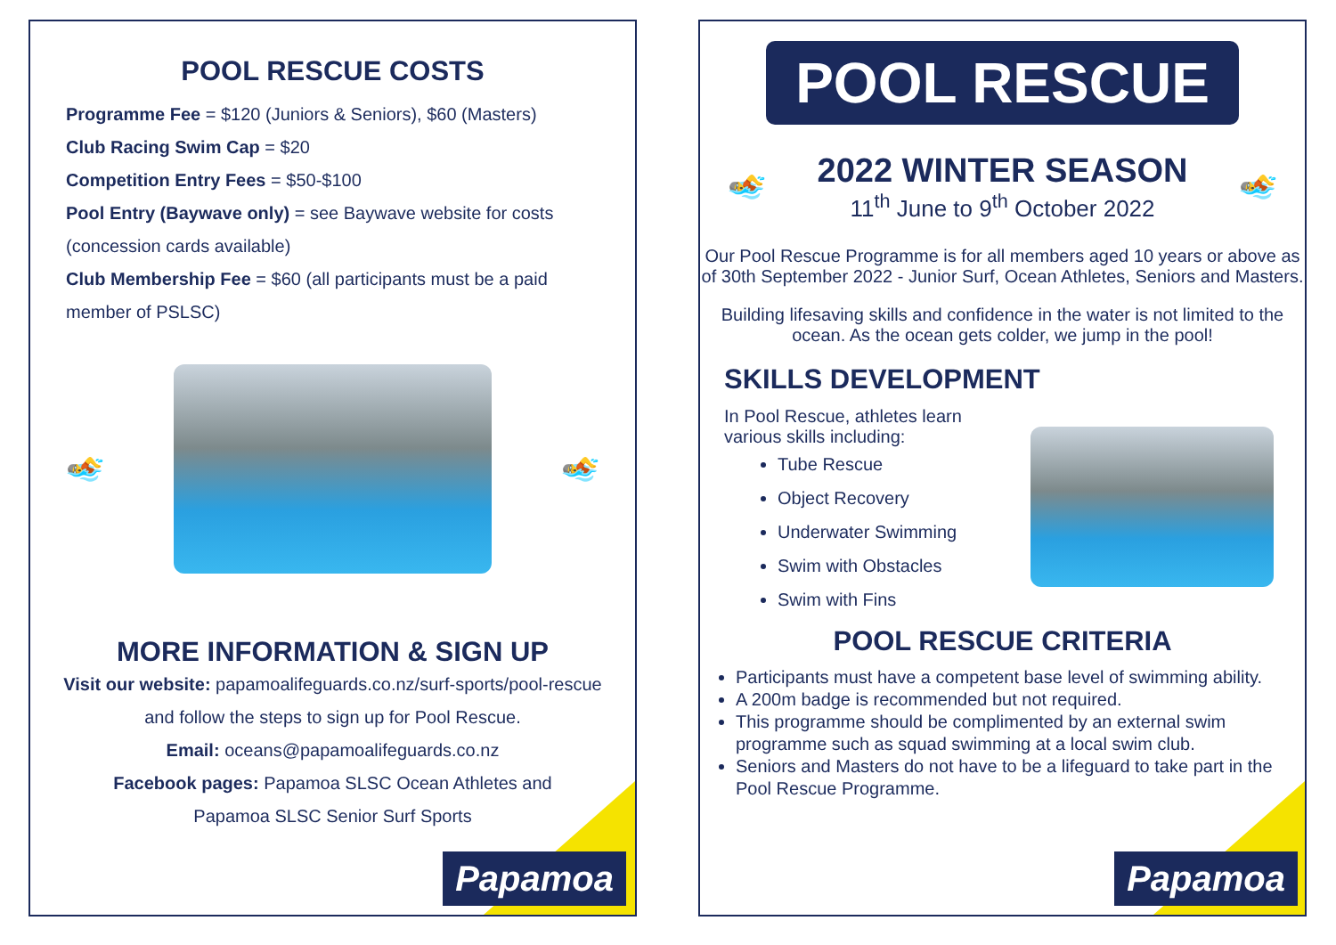POOL RESCUE COSTS
Programme Fee = $120 (Juniors & Seniors), $60 (Masters)
Club Racing Swim Cap = $20
Competition Entry Fees = $50-$100
Pool Entry (Baywave only) = see Baywave website for costs (concession cards available)
Club Membership Fee = $60 (all participants must be a paid member of PSLSC)
🏊 🏊
MORE INFORMATION & SIGN UP
Visit our website: papamoalifeguards.co.nz/surf-sports/pool-rescue
and follow the steps to sign up for Pool Rescue.
Email: oceans@papamoalifeguards.co.nz
Facebook pages: Papamoa SLSC Ocean Athletes and
Papamoa SLSC Senior Surf Sports
Papamoa
POOL RESCUE
🏊
2022 WINTER SEASON
11<sup>th</sup> June to 9<sup>th</sup> October 2022
🏊
Our Pool Rescue Programme is for all members aged 10 years or above as of 30th September 2022 - Junior Surf, Ocean Athletes, Seniors and Masters.
Building lifesaving skills and confidence in the water is not limited to the ocean. As the ocean gets colder, we jump in the pool!
SKILLS DEVELOPMENT
In Pool Rescue, athletes learn various skills including:
Tube Rescue
Object Recovery
Underwater Swimming
Swim with Obstacles
Swim with Fins
POOL RESCUE CRITERIA
Participants must have a competent base level of swimming ability.
A 200m badge is recommended but not required.
This programme should be complimented by an external swim programme such as squad swimming at a local swim club.
Seniors and Masters do not have to be a lifeguard to take part in the Pool Rescue Programme.
Papamoa